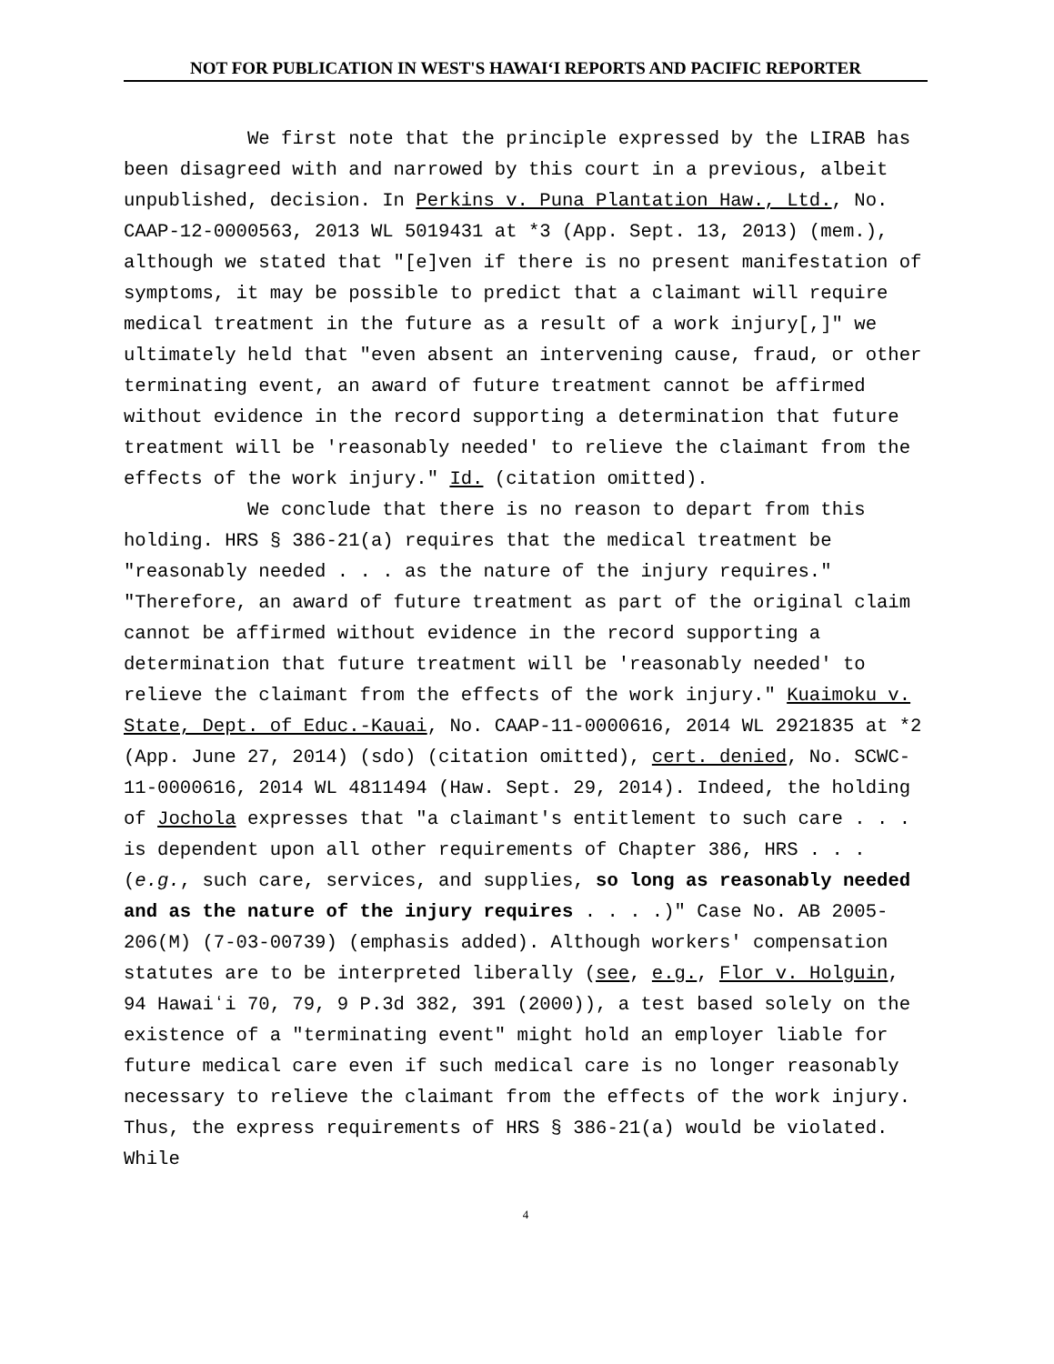NOT FOR PUBLICATION IN WEST'S HAWAIʻI REPORTS AND PACIFIC REPORTER
We first note that the principle expressed by the LIRAB has been disagreed with and narrowed by this court in a previous, albeit unpublished, decision. In Perkins v. Puna Plantation Haw., Ltd., No. CAAP-12-0000563, 2013 WL 5019431 at *3 (App. Sept. 13, 2013) (mem.), although we stated that "[e]ven if there is no present manifestation of symptoms, it may be possible to predict that a claimant will require medical treatment in the future as a result of a work injury[,]" we ultimately held that "even absent an intervening cause, fraud, or other terminating event, an award of future treatment cannot be affirmed without evidence in the record supporting a determination that future treatment will be 'reasonably needed' to relieve the claimant from the effects of the work injury." Id. (citation omitted).
We conclude that there is no reason to depart from this holding. HRS § 386-21(a) requires that the medical treatment be "reasonably needed . . . as the nature of the injury requires." "Therefore, an award of future treatment as part of the original claim cannot be affirmed without evidence in the record supporting a determination that future treatment will be 'reasonably needed' to relieve the claimant from the effects of the work injury." Kuaimoku v. State, Dept. of Educ.-Kauai, No. CAAP-11-0000616, 2014 WL 2921835 at *2 (App. June 27, 2014) (sdo) (citation omitted), cert. denied, No. SCWC-11-0000616, 2014 WL 4811494 (Haw. Sept. 29, 2014). Indeed, the holding of Jochola expresses that "a claimant's entitlement to such care . . . is dependent upon all other requirements of Chapter 386, HRS . . . (e.g., such care, services, and supplies, so long as reasonably needed and as the nature of the injury requires . . . .)" Case No. AB 2005-206(M) (7-03-00739) (emphasis added). Although workers' compensation statutes are to be interpreted liberally (see, e.g., Flor v. Holguin, 94 Hawaiʻi 70, 79, 9 P.3d 382, 391 (2000)), a test based solely on the existence of a "terminating event" might hold an employer liable for future medical care even if such medical care is no longer reasonably necessary to relieve the claimant from the effects of the work injury. Thus, the express requirements of HRS § 386-21(a) would be violated. While
4